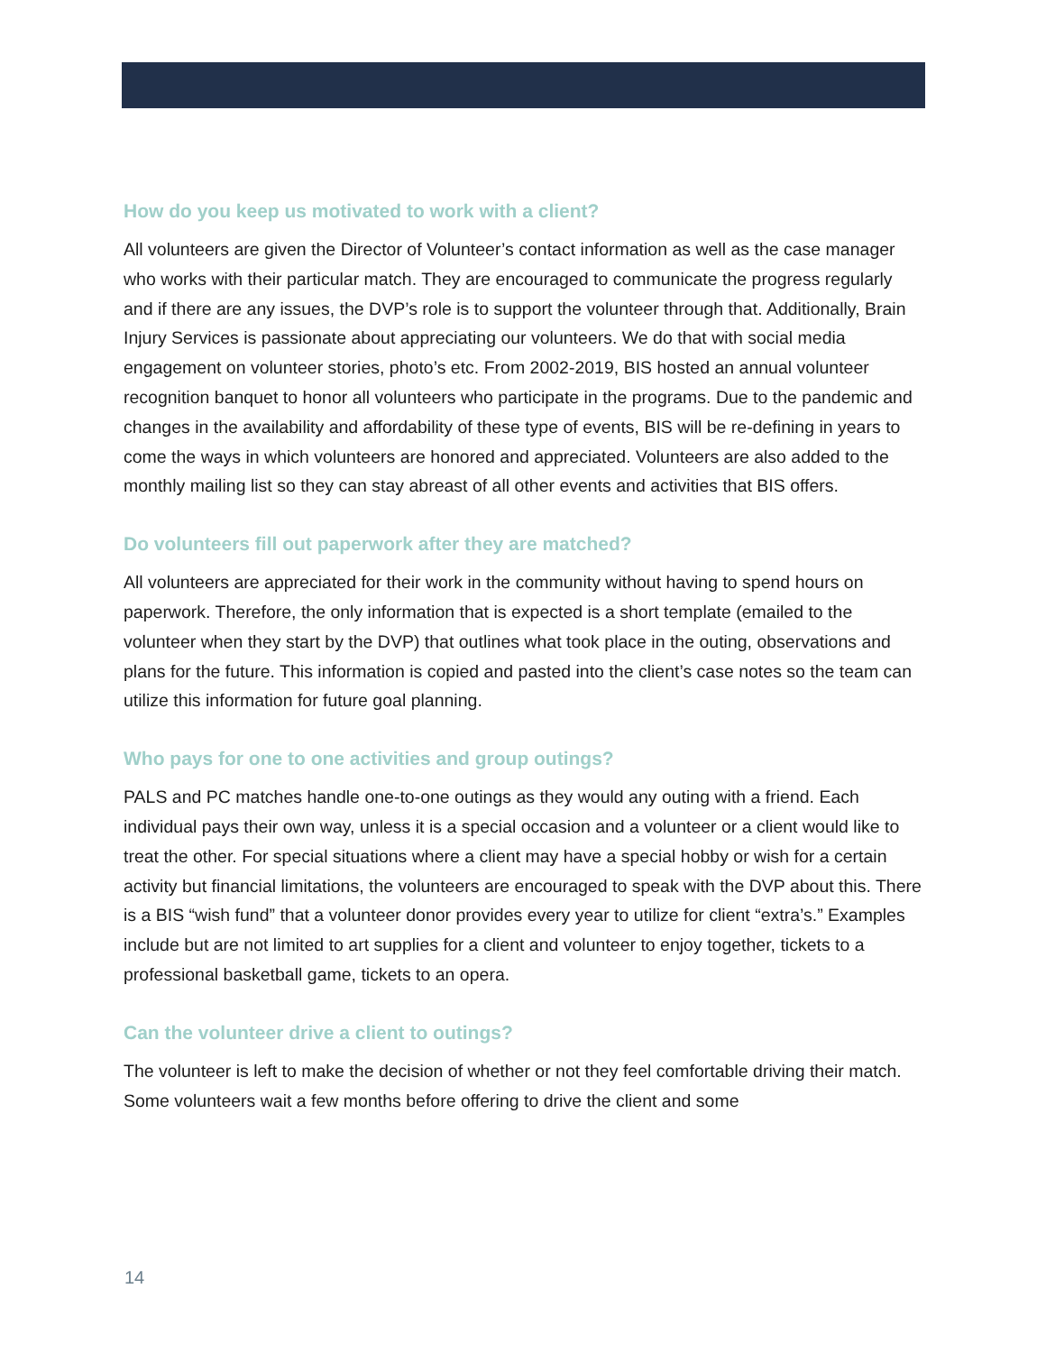How do you keep us motivated to work with a client?
All volunteers are given the Director of Volunteer’s contact information as well as the case manager who works with their particular match. They are encouraged to communicate the progress regularly and if there are any issues, the DVP’s role is to support the volunteer through that. Additionally, Brain Injury Services is passionate about appreciating our volunteers. We do that with social media engagement on volunteer stories, photo’s etc. From 2002-2019, BIS hosted an annual volunteer recognition banquet to honor all volunteers who participate in the programs. Due to the pandemic and changes in the availability and affordability of these type of events, BIS will be re-defining in years to come the ways in which volunteers are honored and appreciated. Volunteers are also added to the monthly mailing list so they can stay abreast of all other events and activities that BIS offers.
Do volunteers fill out paperwork after they are matched?
All volunteers are appreciated for their work in the community without having to spend hours on paperwork. Therefore, the only information that is expected is a short template (emailed to the volunteer when they start by the DVP) that outlines what took place in the outing, observations and plans for the future. This information is copied and pasted into the client’s case notes so the team can utilize this information for future goal planning.
Who pays for one to one activities and group outings?
PALS and PC matches handle one-to-one outings as they would any outing with a friend. Each individual pays their own way, unless it is a special occasion and a volunteer or a client would like to treat the other. For special situations where a client may have a special hobby or wish for a certain activity but financial limitations, the volunteers are encouraged to speak with the DVP about this. There is a BIS “wish fund” that a volunteer donor provides every year to utilize for client “extra’s.” Examples include but are not limited to art supplies for a client and volunteer to enjoy together, tickets to a professional basketball game, tickets to an opera.
Can the volunteer drive a client to outings?
The volunteer is left to make the decision of whether or not they feel comfortable driving their match. Some volunteers wait a few months before offering to drive the client and some
14